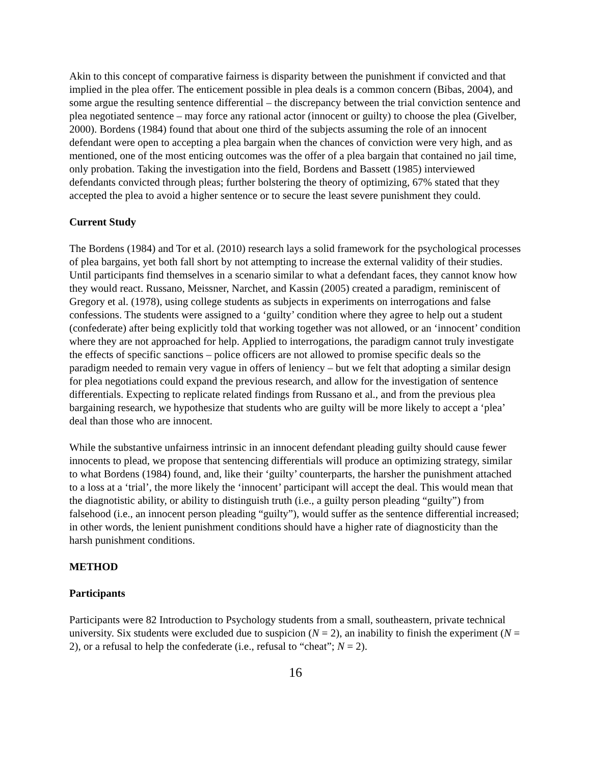Akin to this concept of comparative fairness is disparity between the punishment if convicted and that implied in the plea offer. The enticement possible in plea deals is a common concern (Bibas, 2004), and some argue the resulting sentence differential – the discrepancy between the trial conviction sentence and plea negotiated sentence – may force any rational actor (innocent or guilty) to choose the plea (Givelber, 2000). Bordens (1984) found that about one third of the subjects assuming the role of an innocent defendant were open to accepting a plea bargain when the chances of conviction were very high, and as mentioned, one of the most enticing outcomes was the offer of a plea bargain that contained no jail time, only probation. Taking the investigation into the field, Bordens and Bassett (1985) interviewed defendants convicted through pleas; further bolstering the theory of optimizing, 67% stated that they accepted the plea to avoid a higher sentence or to secure the least severe punishment they could.
Current Study
The Bordens (1984) and Tor et al. (2010) research lays a solid framework for the psychological processes of plea bargains, yet both fall short by not attempting to increase the external validity of their studies. Until participants find themselves in a scenario similar to what a defendant faces, they cannot know how they would react. Russano, Meissner, Narchet, and Kassin (2005) created a paradigm, reminiscent of Gregory et al. (1978), using college students as subjects in experiments on interrogations and false confessions. The students were assigned to a ‘guilty’ condition where they agree to help out a student (confederate) after being explicitly told that working together was not allowed, or an ‘innocent’ condition where they are not approached for help. Applied to interrogations, the paradigm cannot truly investigate the effects of specific sanctions – police officers are not allowed to promise specific deals so the paradigm needed to remain very vague in offers of leniency – but we felt that adopting a similar design for plea negotiations could expand the previous research, and allow for the investigation of sentence differentials. Expecting to replicate related findings from Russano et al., and from the previous plea bargaining research, we hypothesize that students who are guilty will be more likely to accept a ‘plea’ deal than those who are innocent.
While the substantive unfairness intrinsic in an innocent defendant pleading guilty should cause fewer innocents to plead, we propose that sentencing differentials will produce an optimizing strategy, similar to what Bordens (1984) found, and, like their ‘guilty’ counterparts, the harsher the punishment attached to a loss at a ‘trial’, the more likely the ‘innocent’ participant will accept the deal. This would mean that the diagnotistic ability, or ability to distinguish truth (i.e., a guilty person pleading “guilty”) from falsehood (i.e., an innocent person pleading “guilty”), would suffer as the sentence differential increased; in other words, the lenient punishment conditions should have a higher rate of diagnosticity than the harsh punishment conditions.
METHOD
Participants
Participants were 82 Introduction to Psychology students from a small, southeastern, private technical university. Six students were excluded due to suspicion (N = 2), an inability to finish the experiment (N = 2), or a refusal to help the confederate (i.e., refusal to “cheat”; N = 2).
16